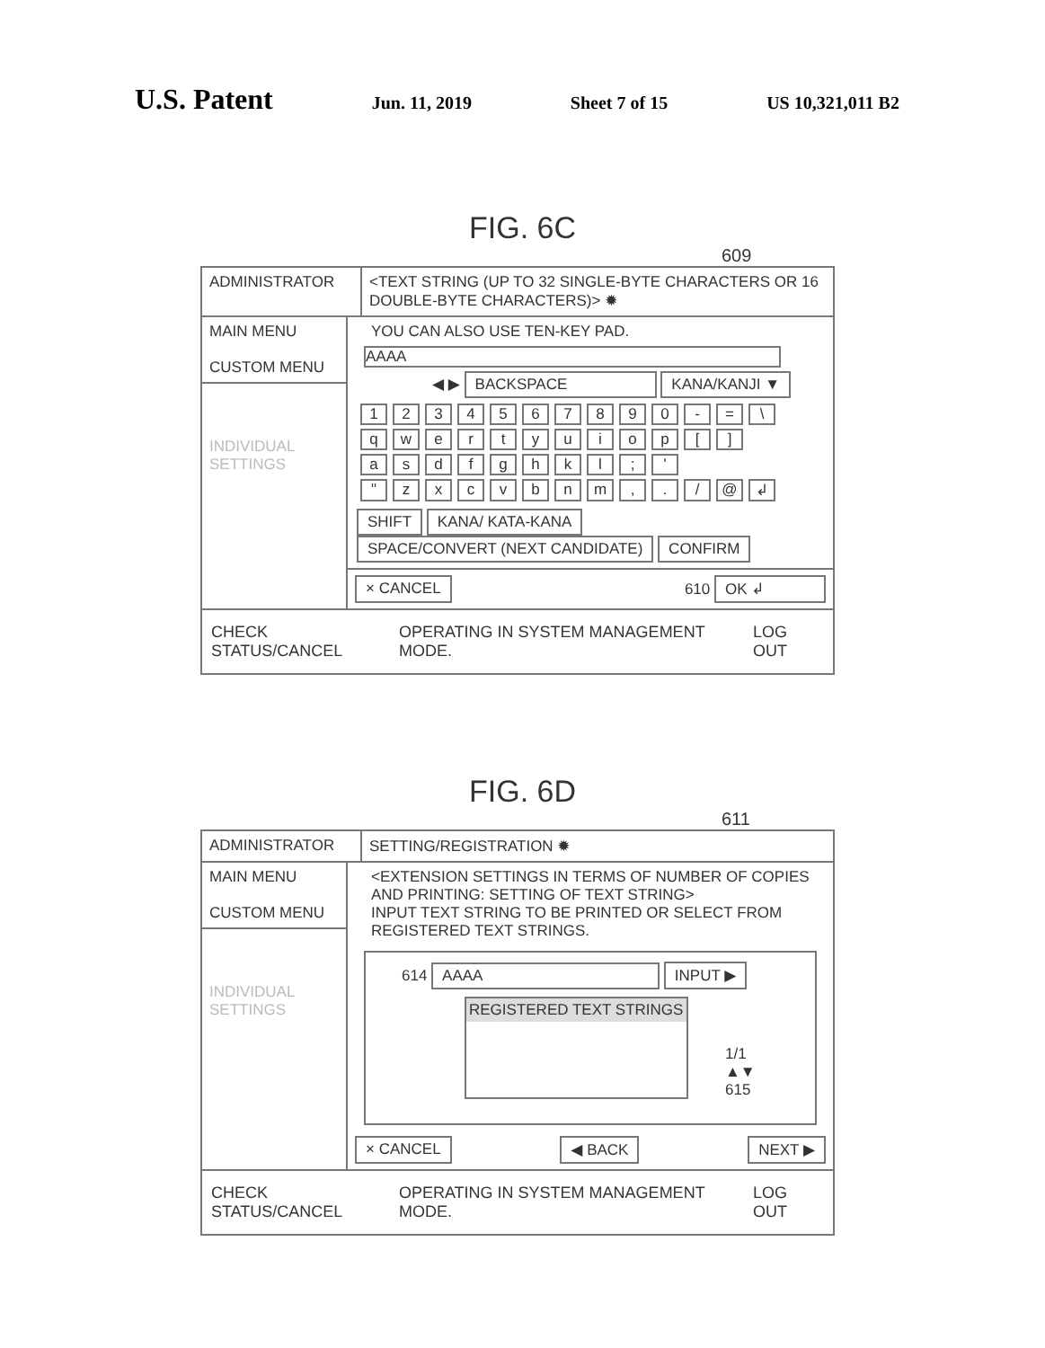U.S. Patent Jun. 11, 2019 Sheet 7 of 15 US 10,321,011 B2
FIG. 6C
609
ADMINISTRATOR <TEXT STRING (UP TO 32 SINGLE-BYTE CHARACTERS OR 16 DOUBLE-BYTE CHARACTERS)> ✹
MAIN MENU
CUSTOM MENU
INDIVIDUAL SETTINGS
YOU CAN ALSO USE TEN-KEY PAD.
AAAA
◀ ▶ BACKSPACE KANA/KANJI ▼
1234567890 - = \
qwertyuiop []
asdfghkl; '
" zxcvbnm,. / @ ↲
SHIFT KANA/ KATA-KANA SPACE/CONVERT (NEXT CANDIDATE) CONFIRM
× CANCEL 610 OK ↲
CHECK STATUS/CANCEL OPERATING IN SYSTEM MANAGEMENT MODE. LOG OUT
FIG. 6D
611
ADMINISTRATOR SETTING/REGISTRATION ✹
MAIN MENU
CUSTOM MENU
INDIVIDUAL SETTINGS
<EXTENSION SETTINGS IN TERMS OF NUMBER OF COPIES AND PRINTING: SETTING OF TEXT STRING>
INPUT TEXT STRING TO BE PRINTED OR SELECT FROM REGISTERED TEXT STRINGS.
614 AAAA INPUT ▶
REGISTERED TEXT STRINGS
1/1 ▲▼ 615
× CANCEL ◀ BACK NEXT ▶
CHECK STATUS/CANCEL OPERATING IN SYSTEM MANAGEMENT MODE. LOG OUT